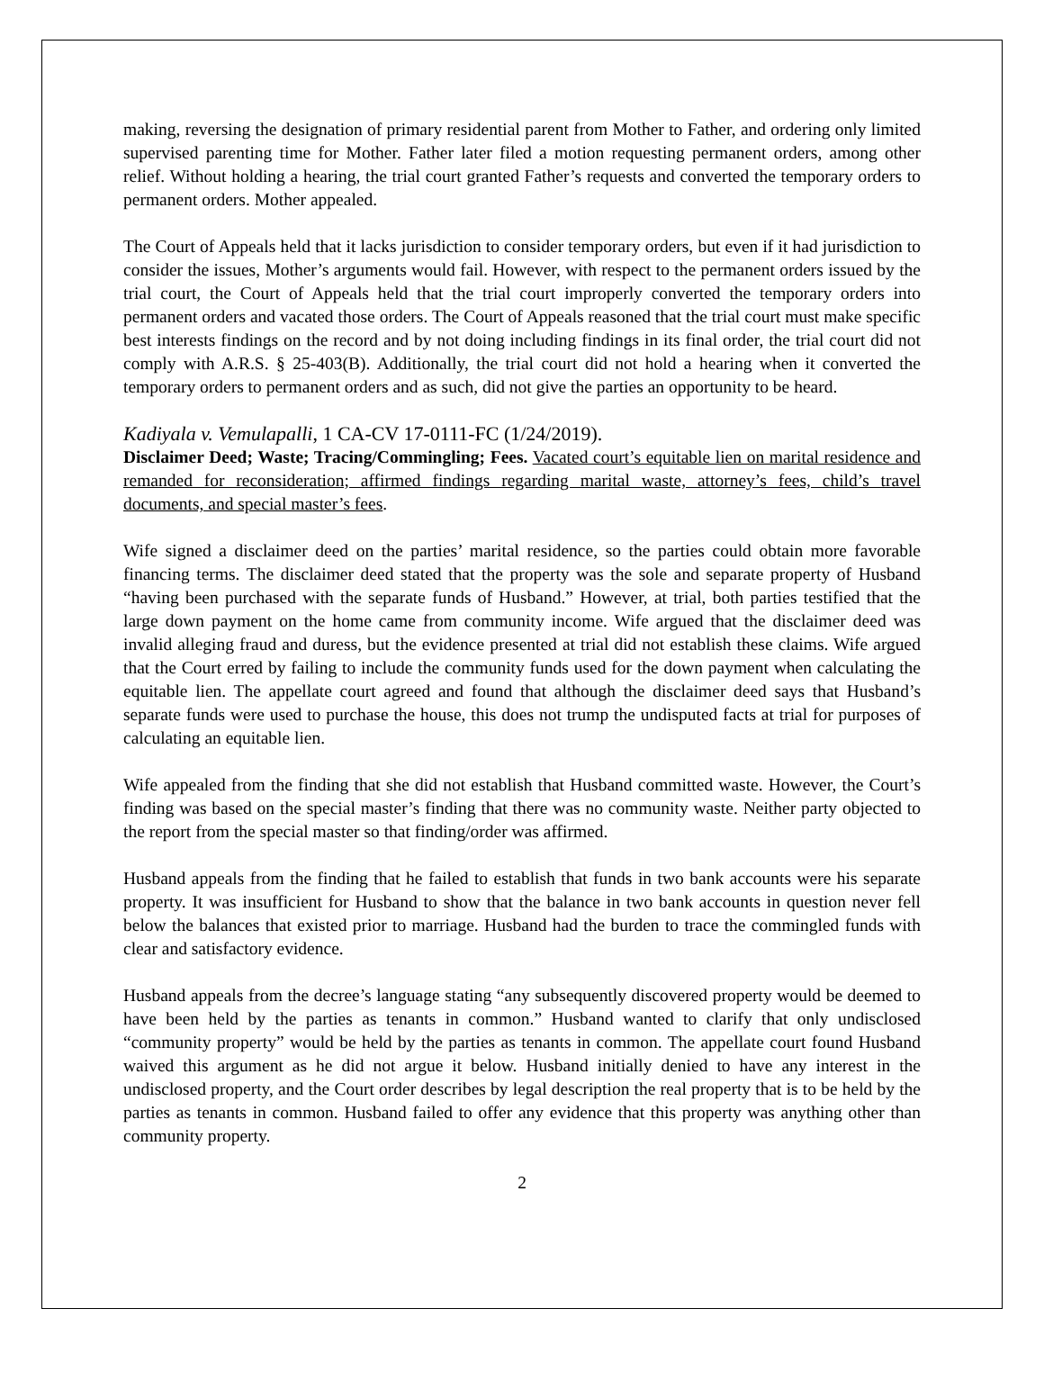making, reversing the designation of primary residential parent from Mother to Father, and ordering only limited supervised parenting time for Mother. Father later filed a motion requesting permanent orders, among other relief. Without holding a hearing, the trial court granted Father’s requests and converted the temporary orders to permanent orders. Mother appealed.
The Court of Appeals held that it lacks jurisdiction to consider temporary orders, but even if it had jurisdiction to consider the issues, Mother’s arguments would fail. However, with respect to the permanent orders issued by the trial court, the Court of Appeals held that the trial court improperly converted the temporary orders into permanent orders and vacated those orders. The Court of Appeals reasoned that the trial court must make specific best interests findings on the record and by not doing including findings in its final order, the trial court did not comply with A.R.S. § 25-403(B). Additionally, the trial court did not hold a hearing when it converted the temporary orders to permanent orders and as such, did not give the parties an opportunity to be heard.
Kadiyala v. Vemulapalli, 1 CA-CV 17-0111-FC (1/24/2019).
Disclaimer Deed; Waste; Tracing/Commingling; Fees. Vacated court’s equitable lien on marital residence and remanded for reconsideration; affirmed findings regarding marital waste, attorney’s fees, child’s travel documents, and special master’s fees.
Wife signed a disclaimer deed on the parties’ marital residence, so the parties could obtain more favorable financing terms. The disclaimer deed stated that the property was the sole and separate property of Husband “having been purchased with the separate funds of Husband.” However, at trial, both parties testified that the large down payment on the home came from community income. Wife argued that the disclaimer deed was invalid alleging fraud and duress, but the evidence presented at trial did not establish these claims. Wife argued that the Court erred by failing to include the community funds used for the down payment when calculating the equitable lien. The appellate court agreed and found that although the disclaimer deed says that Husband’s separate funds were used to purchase the house, this does not trump the undisputed facts at trial for purposes of calculating an equitable lien.
Wife appealed from the finding that she did not establish that Husband committed waste. However, the Court’s finding was based on the special master’s finding that there was no community waste. Neither party objected to the report from the special master so that finding/order was affirmed.
Husband appeals from the finding that he failed to establish that funds in two bank accounts were his separate property. It was insufficient for Husband to show that the balance in two bank accounts in question never fell below the balances that existed prior to marriage. Husband had the burden to trace the commingled funds with clear and satisfactory evidence.
Husband appeals from the decree’s language stating “any subsequently discovered property would be deemed to have been held by the parties as tenants in common.” Husband wanted to clarify that only undisclosed “community property” would be held by the parties as tenants in common. The appellate court found Husband waived this argument as he did not argue it below. Husband initially denied to have any interest in the undisclosed property, and the Court order describes by legal description the real property that is to be held by the parties as tenants in common. Husband failed to offer any evidence that this property was anything other than community property.
2